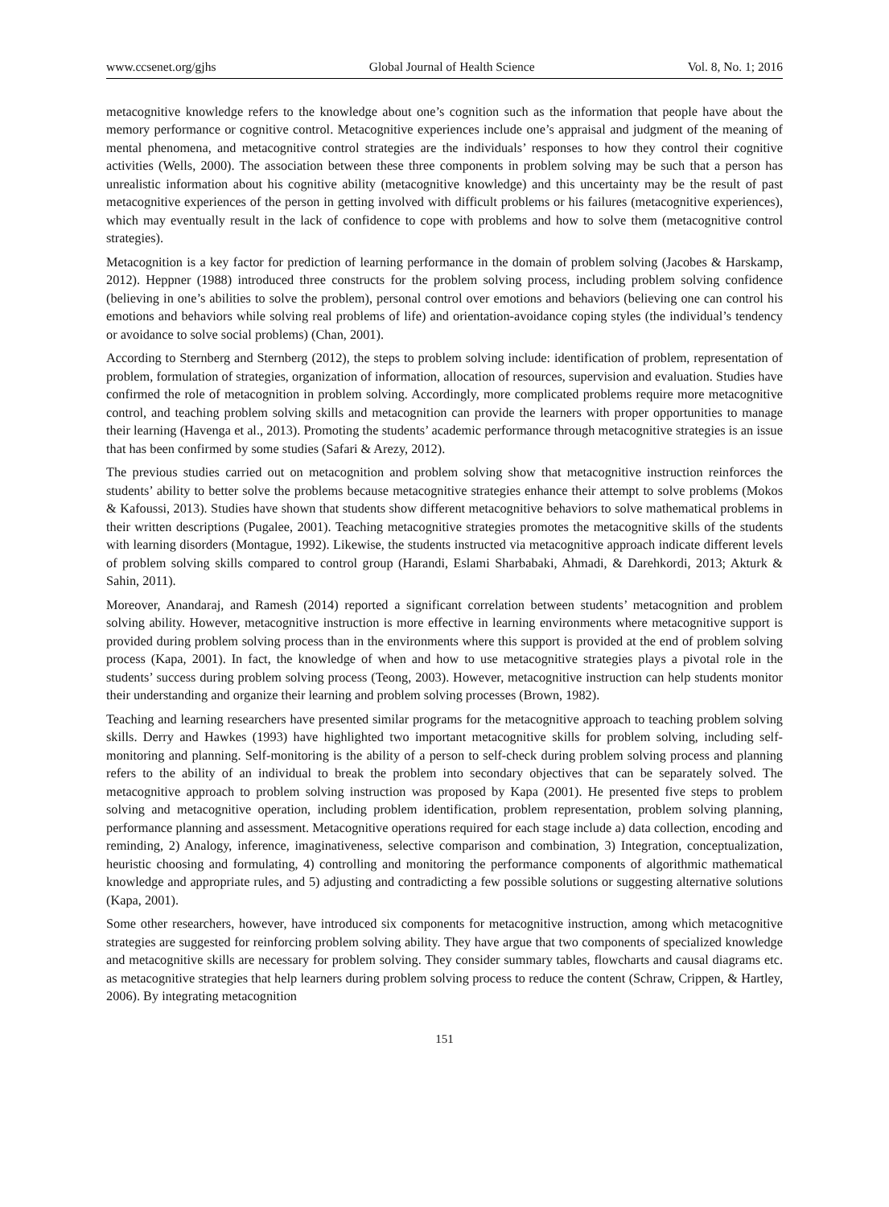www.ccsenet.org/gjhs Global Journal of Health Science Vol. 8, No. 1; 2016
metacognitive knowledge refers to the knowledge about one’s cognition such as the information that people have about the memory performance or cognitive control. Metacognitive experiences include one’s appraisal and judgment of the meaning of mental phenomena, and metacognitive control strategies are the individuals’ responses to how they control their cognitive activities (Wells, 2000). The association between these three components in problem solving may be such that a person has unrealistic information about his cognitive ability (metacognitive knowledge) and this uncertainty may be the result of past metacognitive experiences of the person in getting involved with difficult problems or his failures (metacognitive experiences), which may eventually result in the lack of confidence to cope with problems and how to solve them (metacognitive control strategies).
Metacognition is a key factor for prediction of learning performance in the domain of problem solving (Jacobes & Harskamp, 2012). Heppner (1988) introduced three constructs for the problem solving process, including problem solving confidence (believing in one’s abilities to solve the problem), personal control over emotions and behaviors (believing one can control his emotions and behaviors while solving real problems of life) and orientation-avoidance coping styles (the individual’s tendency or avoidance to solve social problems) (Chan, 2001).
According to Sternberg and Sternberg (2012), the steps to problem solving include: identification of problem, representation of problem, formulation of strategies, organization of information, allocation of resources, supervision and evaluation. Studies have confirmed the role of metacognition in problem solving. Accordingly, more complicated problems require more metacognitive control, and teaching problem solving skills and metacognition can provide the learners with proper opportunities to manage their learning (Havenga et al., 2013). Promoting the students’ academic performance through metacognitive strategies is an issue that has been confirmed by some studies (Safari & Arezy, 2012).
The previous studies carried out on metacognition and problem solving show that metacognitive instruction reinforces the students’ ability to better solve the problems because metacognitive strategies enhance their attempt to solve problems (Mokos & Kafoussi, 2013). Studies have shown that students show different metacognitive behaviors to solve mathematical problems in their written descriptions (Pugalee, 2001). Teaching metacognitive strategies promotes the metacognitive skills of the students with learning disorders (Montague, 1992). Likewise, the students instructed via metacognitive approach indicate different levels of problem solving skills compared to control group (Harandi, Eslami Sharbabaki, Ahmadi, & Darehkordi, 2013; Akturk & Sahin, 2011).
Moreover, Anandaraj, and Ramesh (2014) reported a significant correlation between students’ metacognition and problem solving ability. However, metacognitive instruction is more effective in learning environments where metacognitive support is provided during problem solving process than in the environments where this support is provided at the end of problem solving process (Kapa, 2001). In fact, the knowledge of when and how to use metacognitive strategies plays a pivotal role in the students’ success during problem solving process (Teong, 2003). However, metacognitive instruction can help students monitor their understanding and organize their learning and problem solving processes (Brown, 1982).
Teaching and learning researchers have presented similar programs for the metacognitive approach to teaching problem solving skills. Derry and Hawkes (1993) have highlighted two important metacognitive skills for problem solving, including self-monitoring and planning. Self-monitoring is the ability of a person to self-check during problem solving process and planning refers to the ability of an individual to break the problem into secondary objectives that can be separately solved. The metacognitive approach to problem solving instruction was proposed by Kapa (2001). He presented five steps to problem solving and metacognitive operation, including problem identification, problem representation, problem solving planning, performance planning and assessment. Metacognitive operations required for each stage include a) data collection, encoding and reminding, 2) Analogy, inference, imaginativeness, selective comparison and combination, 3) Integration, conceptualization, heuristic choosing and formulating, 4) controlling and monitoring the performance components of algorithmic mathematical knowledge and appropriate rules, and 5) adjusting and contradicting a few possible solutions or suggesting alternative solutions (Kapa, 2001).
Some other researchers, however, have introduced six components for metacognitive instruction, among which metacognitive strategies are suggested for reinforcing problem solving ability. They have argue that two components of specialized knowledge and metacognitive skills are necessary for problem solving. They consider summary tables, flowcharts and causal diagrams etc. as metacognitive strategies that help learners during problem solving process to reduce the content (Schraw, Crippen, & Hartley, 2006). By integrating metacognition
151